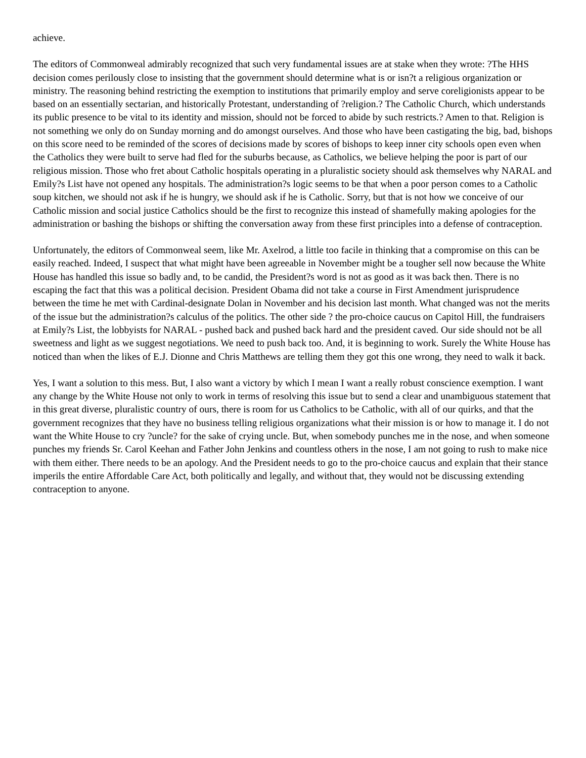achieve.
The editors of Commonweal admirably recognized that such very fundamental issues are at stake when they wrote: ?The HHS decision comes perilously close to insisting that the government should determine what is or isn?t a religious organization or ministry. The reasoning behind restricting the exemption to institutions that primarily employ and serve coreligionists appear to be based on an essentially sectarian, and historically Protestant, understanding of ?religion.? The Catholic Church, which understands its public presence to be vital to its identity and mission, should not be forced to abide by such restricts.? Amen to that. Religion is not something we only do on Sunday morning and do amongst ourselves. And those who have been castigating the big, bad, bishops on this score need to be reminded of the scores of decisions made by scores of bishops to keep inner city schools open even when the Catholics they were built to serve had fled for the suburbs because, as Catholics, we believe helping the poor is part of our religious mission. Those who fret about Catholic hospitals operating in a pluralistic society should ask themselves why NARAL and Emily?s List have not opened any hospitals. The administration?s logic seems to be that when a poor person comes to a Catholic soup kitchen, we should not ask if he is hungry, we should ask if he is Catholic. Sorry, but that is not how we conceive of our Catholic mission and social justice Catholics should be the first to recognize this instead of shamefully making apologies for the administration or bashing the bishops or shifting the conversation away from these first principles into a defense of contraception.
Unfortunately, the editors of Commonweal seem, like Mr. Axelrod, a little too facile in thinking that a compromise on this can be easily reached. Indeed, I suspect that what might have been agreeable in November might be a tougher sell now because the White House has handled this issue so badly and, to be candid, the President?s word is not as good as it was back then. There is no escaping the fact that this was a political decision. President Obama did not take a course in First Amendment jurisprudence between the time he met with Cardinal-designate Dolan in November and his decision last month. What changed was not the merits of the issue but the administration?s calculus of the politics. The other side ? the pro-choice caucus on Capitol Hill, the fundraisers at Emily?s List, the lobbyists for NARAL - pushed back and pushed back hard and the president caved. Our side should not be all sweetness and light as we suggest negotiations. We need to push back too. And, it is beginning to work. Surely the White House has noticed than when the likes of E.J. Dionne and Chris Matthews are telling them they got this one wrong, they need to walk it back.
Yes, I want a solution to this mess. But, I also want a victory by which I mean I want a really robust conscience exemption. I want any change by the White House not only to work in terms of resolving this issue but to send a clear and unambiguous statement that in this great diverse, pluralistic country of ours, there is room for us Catholics to be Catholic, with all of our quirks, and that the government recognizes that they have no business telling religious organizations what their mission is or how to manage it. I do not want the White House to cry ?uncle? for the sake of crying uncle. But, when somebody punches me in the nose, and when someone punches my friends Sr. Carol Keehan and Father John Jenkins and countless others in the nose, I am not going to rush to make nice with them either. There needs to be an apology. And the President needs to go to the pro-choice caucus and explain that their stance imperils the entire Affordable Care Act, both politically and legally, and without that, they would not be discussing extending contraception to anyone.